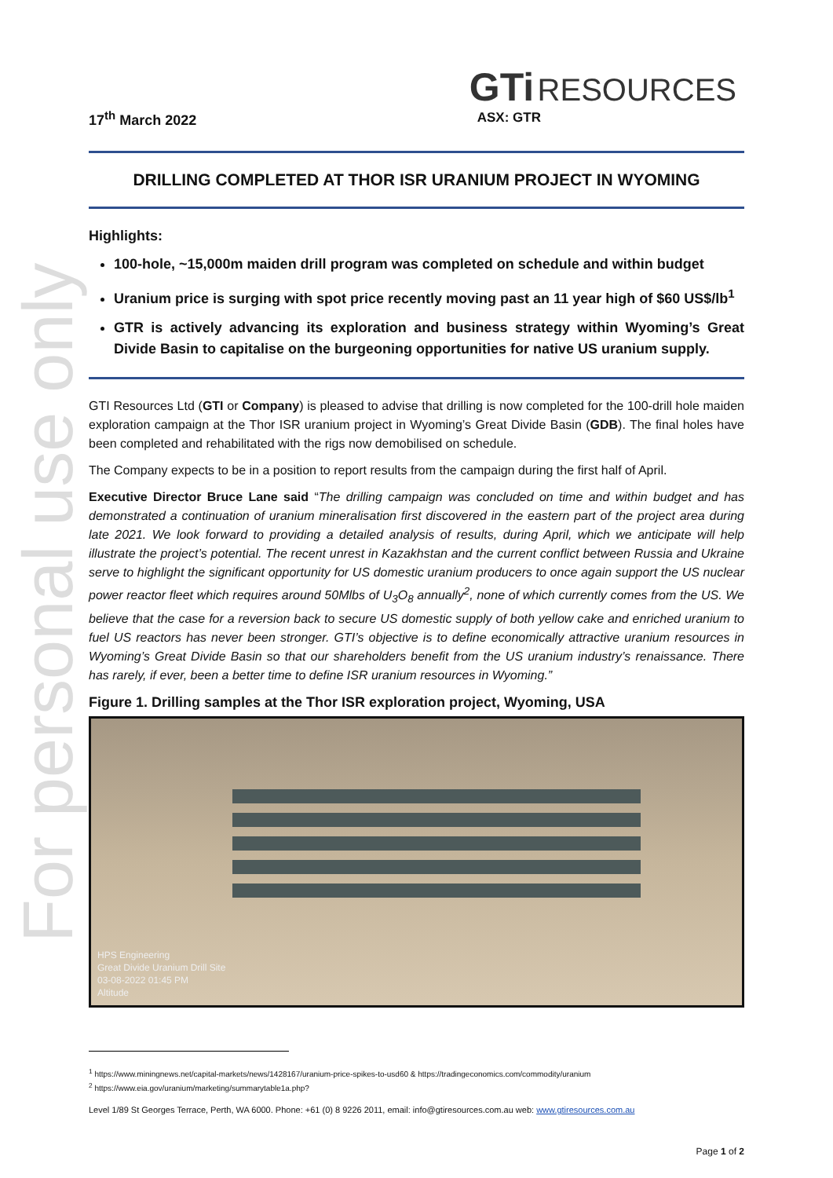For personal use only
17<sup>th</sup> March 2022
GTi RESOURCES
ASX: GTR
DRILLING COMPLETED AT THOR ISR URANIUM PROJECT IN WYOMING
Highlights:
100-hole, ~15,000m maiden drill program was completed on schedule and within budget
Uranium price is surging with spot price recently moving past an 11 year high of $60 US$/lb<sup>1</sup>
GTR is actively advancing its exploration and business strategy within Wyoming’s Great Divide Basin to capitalise on the burgeoning opportunities for native US uranium supply.
GTI Resources Ltd (GTI or Company) is pleased to advise that drilling is now completed for the 100-drill hole maiden exploration campaign at the Thor ISR uranium project in Wyoming’s Great Divide Basin (GDB). The final holes have been completed and rehabilitated with the rigs now demobilised on schedule.
The Company expects to be in a position to report results from the campaign during the first half of April.
Executive Director Bruce Lane said “The drilling campaign was concluded on time and within budget and has demonstrated a continuation of uranium mineralisation first discovered in the eastern part of the project area during late 2021. We look forward to providing a detailed analysis of results, during April, which we anticipate will help illustrate the project’s potential. The recent unrest in Kazakhstan and the current conflict between Russia and Ukraine serve to highlight the significant opportunity for US domestic uranium producers to once again support the US nuclear power reactor fleet which requires around 50Mlbs of U<sub>3</sub>O<sub>8</sub> annually<sup>2</sup>, none of which currently comes from the US. We believe that the case for a reversion back to secure US domestic supply of both yellow cake and enriched uranium to fuel US reactors has never been stronger. GTI’s objective is to define economically attractive uranium resources in Wyoming’s Great Divide Basin so that our shareholders benefit from the US uranium industry’s renaissance. There has rarely, if ever, been a better time to define ISR uranium resources in Wyoming.”
Figure 1. Drilling samples at the Thor ISR exploration project, Wyoming, USA
HPS Engineering
Great Divide Uranium Drill Site
03-08-2022 01:45 PM
Altitude
<sup>1</sup> https://www.miningnews.net/capital-markets/news/1428167/uranium-price-spikes-to-usd60 & https://tradingeconomics.com/commodity/uranium
<sup>2</sup> https://www.eia.gov/uranium/marketing/summarytable1a.php?
Level 1/89 St Georges Terrace, Perth, WA 6000. Phone: +61 (0) 8 9226 2011, email: info@gtiresources.com.au web: www.gtiresources.com.au
Page 1 of 2